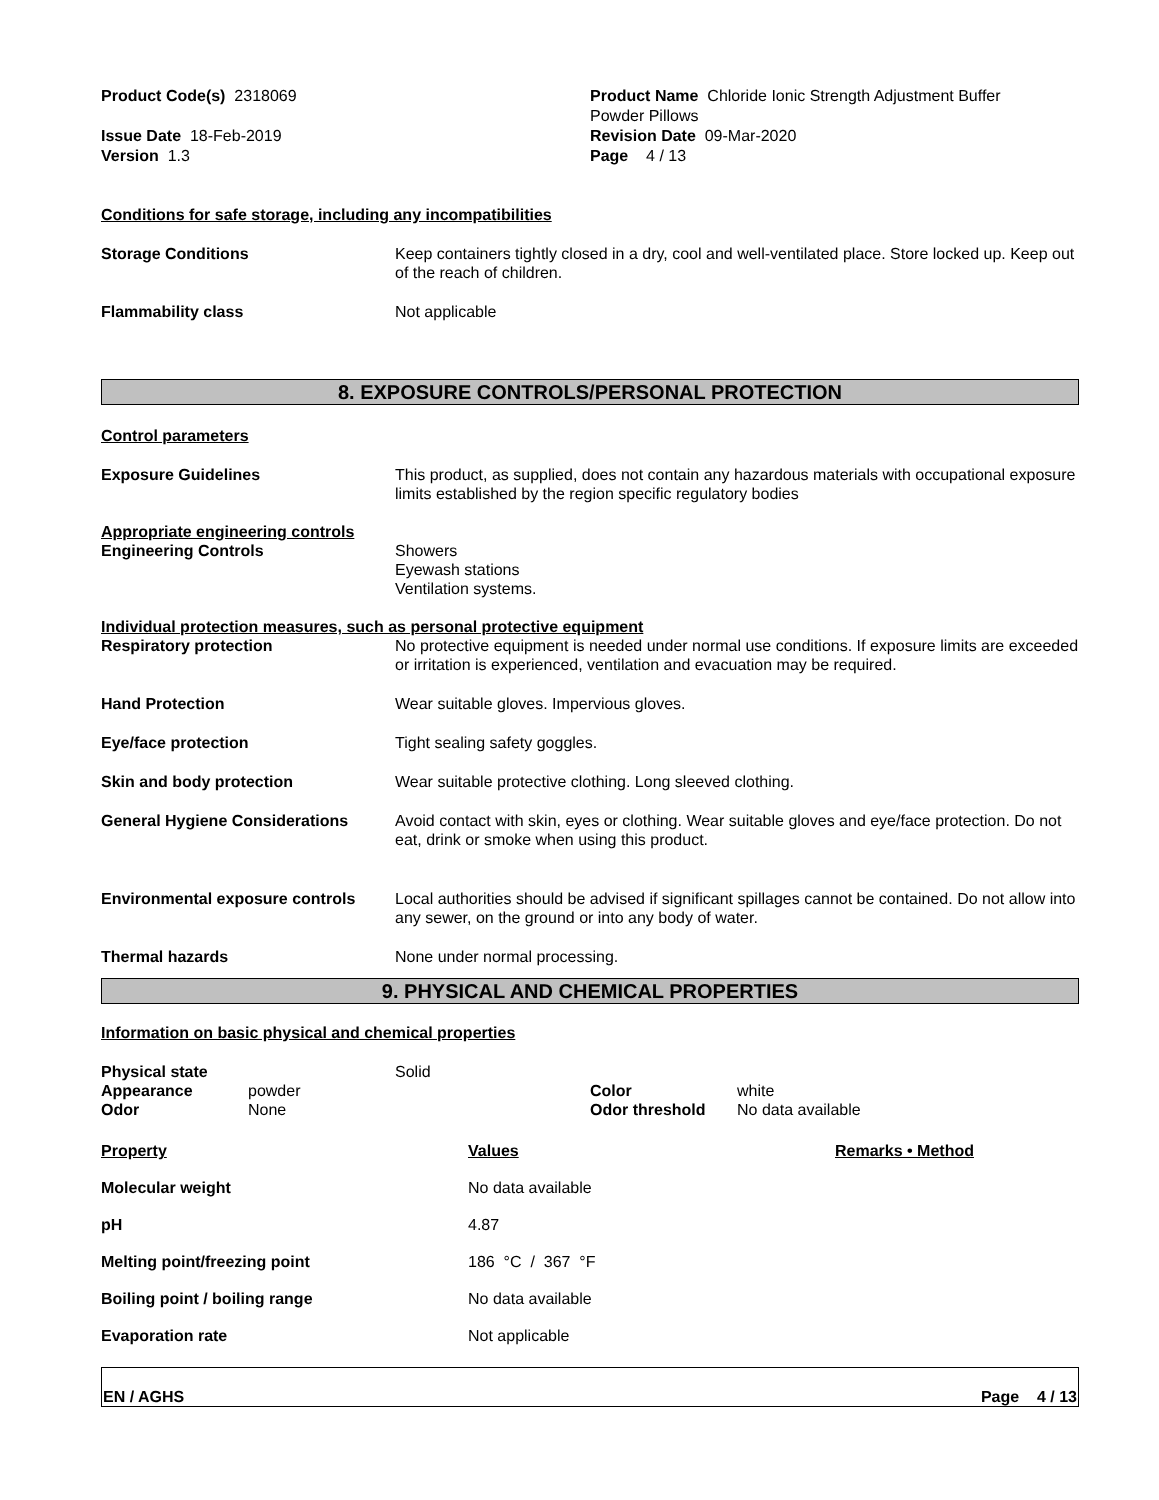Product Code(s) 2318069 Product Name Chloride Ionic Strength Adjustment Buffer
Powder Pillows
Issue Date 18-Feb-2019
Version 1.3
Revision Date 09-Mar-2020
Page 4 / 13
Conditions for safe storage, including any incompatibilities
Storage Conditions Keep containers tightly closed in a dry, cool and well-ventilated place. Store locked up. Keep out of the reach of children.
Flammability class Not applicable
8. EXPOSURE CONTROLS/PERSONAL PROTECTION
Control parameters
Exposure Guidelines This product, as supplied, does not contain any hazardous materials with occupational exposure limits established by the region specific regulatory bodies
Appropriate engineering controls
Engineering Controls Showers
Eyewash stations
Ventilation systems.
Individual protection measures, such as personal protective equipment
Respiratory protection No protective equipment is needed under normal use conditions. If exposure limits are exceeded or irritation is experienced, ventilation and evacuation may be required.
Hand Protection Wear suitable gloves. Impervious gloves.
Eye/face protection Tight sealing safety goggles.
Skin and body protection Wear suitable protective clothing. Long sleeved clothing.
General Hygiene Considerations Avoid contact with skin, eyes or clothing. Wear suitable gloves and eye/face protection. Do not eat, drink or smoke when using this product.
Environmental exposure controls
Local authorities should be advised if significant spillages cannot be contained. Do not allow into any sewer, on the ground or into any body of water.
Thermal hazards None under normal processing.
9. PHYSICAL AND CHEMICAL PROPERTIES
Information on basic physical and chemical properties
| Physical state | | Solid | | |
| Appearance | powder | | Color | white |
| Odor | None | | Odor threshold | No data available |
| Property | Values | Remarks • Method |
| --- | --- | --- |
| Molecular weight | No data available | |
| pH | 4.87 | |
| Melting point/freezing point | 186 °C / 367 °F | |
| Boiling point / boiling range | No data available | |
| Evaporation rate | Not applicable | |
EN / AGHS Page 4 / 13